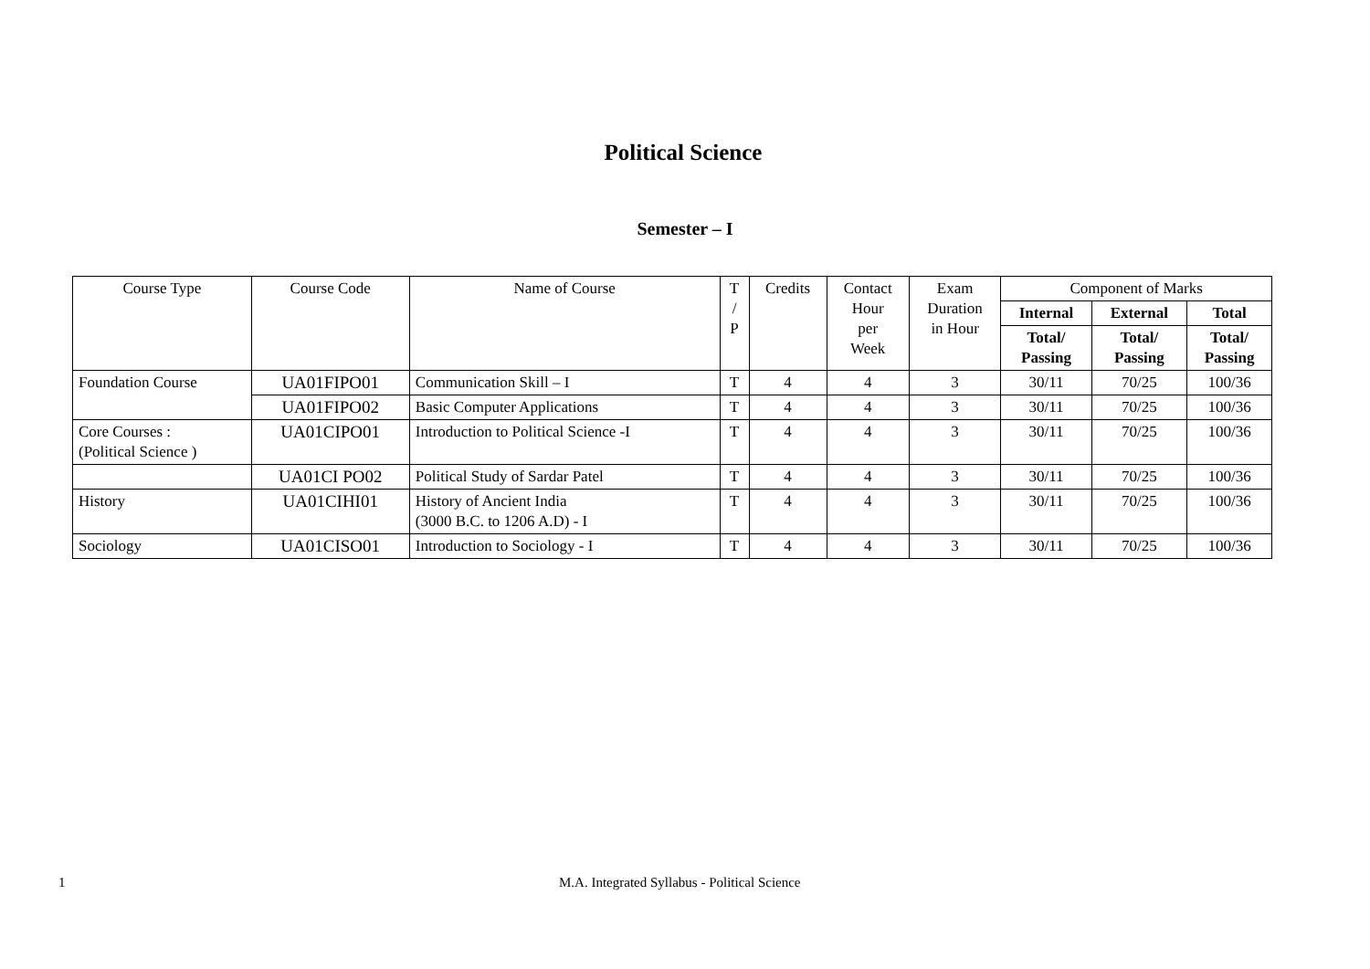Political Science
Semester – I
| Course Type | Course Code | Name of Course | T / P | Credits | Contact Hour per Week | Exam Duration in Hour | Component of Marks | | |
| --- | --- | --- | --- | --- | --- | --- | --- | --- | --- |
| | | | | | | | Internal | External | Total |
| | | | | | | | Total/ Passing | Total/ Passing | Total/ Passing |
| Foundation Course | UA01FIPO01 | Communication Skill – I | T | 4 | 4 | 3 | 30/11 | 70/25 | 100/36 |
| | UA01FIPO02 | Basic Computer Applications | T | 4 | 4 | 3 | 30/11 | 70/25 | 100/36 |
| Core Courses : (Political Science ) | UA01CIPO01 | Introduction to Political Science -I | T | 4 | 4 | 3 | 30/11 | 70/25 | 100/36 |
| | UA01CI PO02 | Political Study of Sardar Patel | T | 4 | 4 | 3 | 30/11 | 70/25 | 100/36 |
| History | UA01CIHI01 | History of Ancient India (3000 B.C. to 1206 A.D) - I | T | 4 | 4 | 3 | 30/11 | 70/25 | 100/36 |
| Sociology | UA01CISO01 | Introduction to Sociology - I | T | 4 | 4 | 3 | 30/11 | 70/25 | 100/36 |
1 M.A. Integrated Syllabus - Political Science